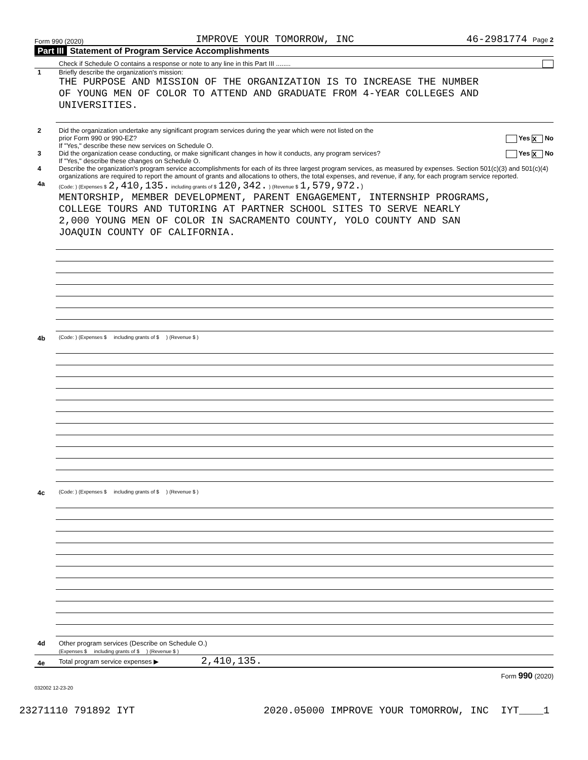Form 990 (2020) IMPROVE YOUR TOMORROW, INC 46-2981774 Page 2
Part III Statement of Program Service Accomplishments
Check if Schedule O contains a response or note to any line in this Part III ........
1 Briefly describe the organization's mission:
THE PURPOSE AND MISSION OF THE ORGANIZATION IS TO INCREASE THE NUMBER
OF YOUNG MEN OF COLOR TO ATTEND AND GRADUATE FROM 4-YEAR COLLEGES AND
UNIVERSITIES.
2 Did the organization undertake any significant program services during the year which were not listed on the
prior Form 990 or 990-EZ? Yes X No
If "Yes," describe these new services on Schedule O.
3 Did the organization cease conducting, or make significant changes in how it conducts, any program services? Yes X No
If "Yes," describe these changes on Schedule O.
4 Describe the organization's program service accomplishments for each of its three largest program services, as measured by expenses. Section 501(c)(3) and 501(c)(4) organizations are required to report the amount of grants and allocations to others, the total expenses, and revenue, if any, for each program service reported.
4a
(Code: ) (Expenses $ 2,410,135. including grants of $ 120,342. ) (Revenue $ 1,579,972.)
MENTORSHIP, MEMBER DEVELOPMENT, PARENT ENGAGEMENT, INTERNSHIP PROGRAMS,
COLLEGE TOURS AND TUTORING AT PARTNER SCHOOL SITES TO SERVE NEARLY
2,000 YOUNG MEN OF COLOR IN SACRAMENTO COUNTY, YOLO COUNTY AND SAN
JOAQUIN COUNTY OF CALIFORNIA.
4b
(Code: ) (Expenses $ including grants of $ ) (Revenue $ )
4c
(Code: ) (Expenses $ including grants of $ ) (Revenue $ )
4d Other program services (Describe on Schedule O.)
(Expenses $ including grants of $ ) (Revenue $ )
4e
Total program service expenses ▶ 2,410,135.
Form 990 (2020)
032002 12-23-20
23271110 791892 IYT 2020.05000 IMPROVE YOUR TOMORROW, INC IYT____1